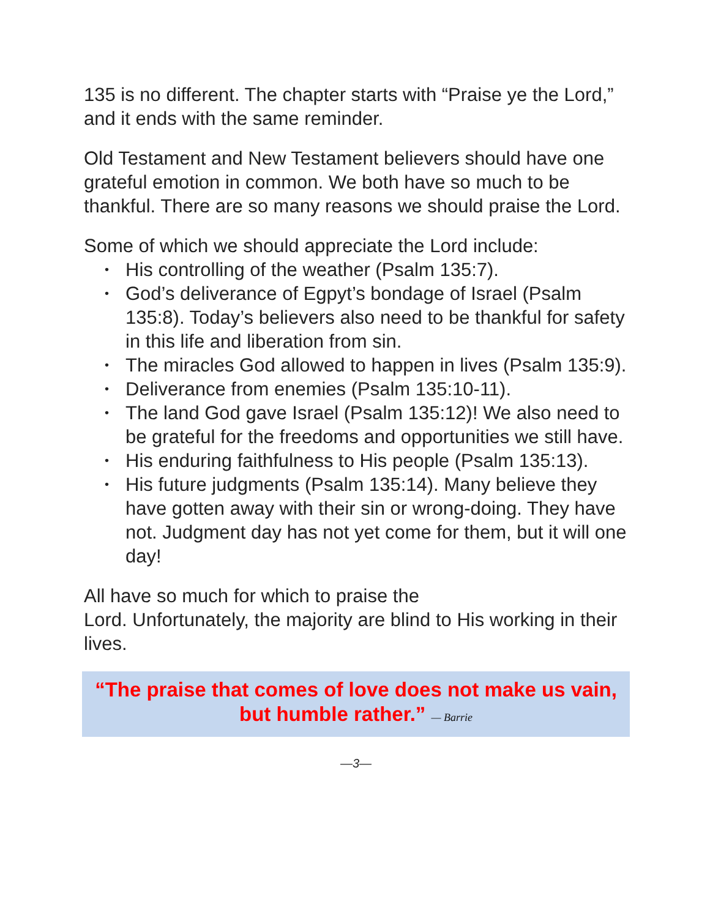135 is no different. The chapter starts with “Praise ye the Lord,” and it ends with the same reminder.
Old Testament and New Testament believers should have one grateful emotion in common. We both have so much to be thankful. There are so many reasons we should praise the Lord.
Some of which we should appreciate the Lord include:
• His controlling of the weather (Psalm 135:7).
• God’s deliverance of Egpyt’s bondage of Israel (Psalm 135:8). Today’s believers also need to be thankful for safety in this life and liberation from sin.
• The miracles God allowed to happen in lives (Psalm 135:9).
• Deliverance from enemies (Psalm 135:10-11).
• The land God gave Israel (Psalm 135:12)! We also need to be grateful for the freedoms and opportunities we still have.
• His enduring faithfulness to His people (Psalm 135:13).
• His future judgments (Psalm 135:14). Many believe they have gotten away with their sin or wrong-doing. They have not. Judgment day has not yet come for them, but it will one day!
All have so much for which to praise the
Lord. Unfortunately, the majority are blind to His working in their lives.
“The praise that comes of love does not make us vain, but humble rather.” — Barrie
—3—